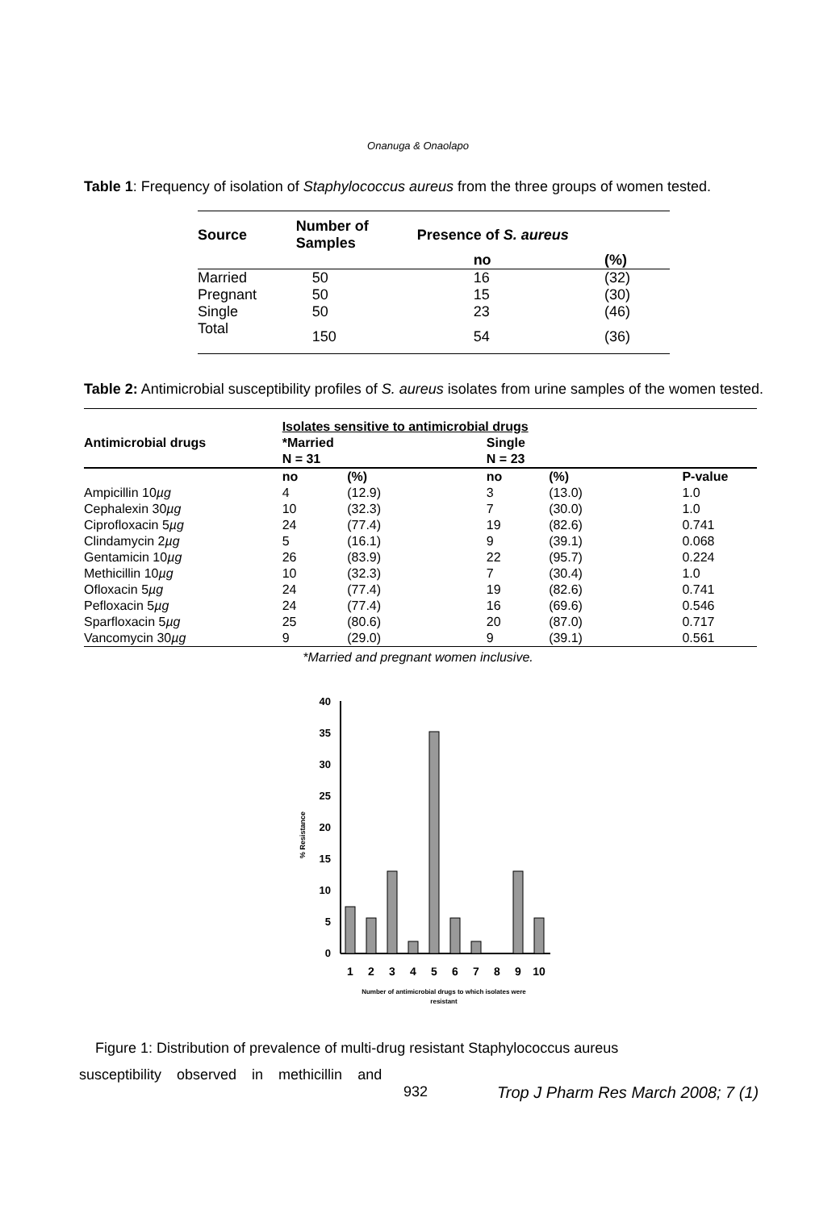Onanuga & Onaolapo
Table 1: Frequency of isolation of Staphylococcus aureus from the three groups of women tested.
| Source | Number of Samples | Presence of S. aureus | |
| --- | --- | --- | --- |
| | | no | (%) |
| Married | 50 | 16 | (32) |
| Pregnant | 50 | 15 | (30) |
| Single | 50 | 23 | (46) |
| Total | 150 | 54 | (36) |
Table 2: Antimicrobial susceptibility profiles of S. aureus isolates from urine samples of the women tested.
| Antimicrobial drugs | Isolates sensitive to antimicrobial drugs | | | | |
| --- | --- | --- | --- | --- | --- |
| | *Married N = 31 | | Single N = 23 | | |
| | no | (%) | no | (%) | P-value |
| Ampicillin 10 µg | 4 | (12.9) | 3 | (13.0) | 1.0 |
| Cephalexin 30 µg | 10 | (32.3) | 7 | (30.0) | 1.0 |
| Ciprofloxacin 5 µg | 24 | (77.4) | 19 | (82.6) | 0.741 |
| Clindamycin 2 µg | 5 | (16.1) | 9 | (39.1) | 0.068 |
| Gentamicin 10 µg | 26 | (83.9) | 22 | (95.7) | 0.224 |
| Methicillin 10 µg | 10 | (32.3) | 7 | (30.4) | 1.0 |
| Ofloxacin 5 µg | 24 | (77.4) | 19 | (82.6) | 0.741 |
| Pefloxacin 5 µg | 24 | (77.4) | 16 | (69.6) | 0.546 |
| Sparfloxacin 5 µg | 25 | (80.6) | 20 | (87.0) | 0.717 |
| Vancomycin 30 µg | 9 | (29.0) | 9 | (39.1) | 0.561 |
*Married and pregnant women inclusive.
% Resistance
40
35
30
25
20
15
10
5
0
1
2
3
4
5
6
7
8
9
10
Number of antimicrobial drugs to which isolates were
resistant
Figure 1: Distribution of prevalence of multi-drug resistant Staphylococcus aureus
susceptibility observed in methicillin and
932 Trop J Pharm Res March 2008; 7 (1)